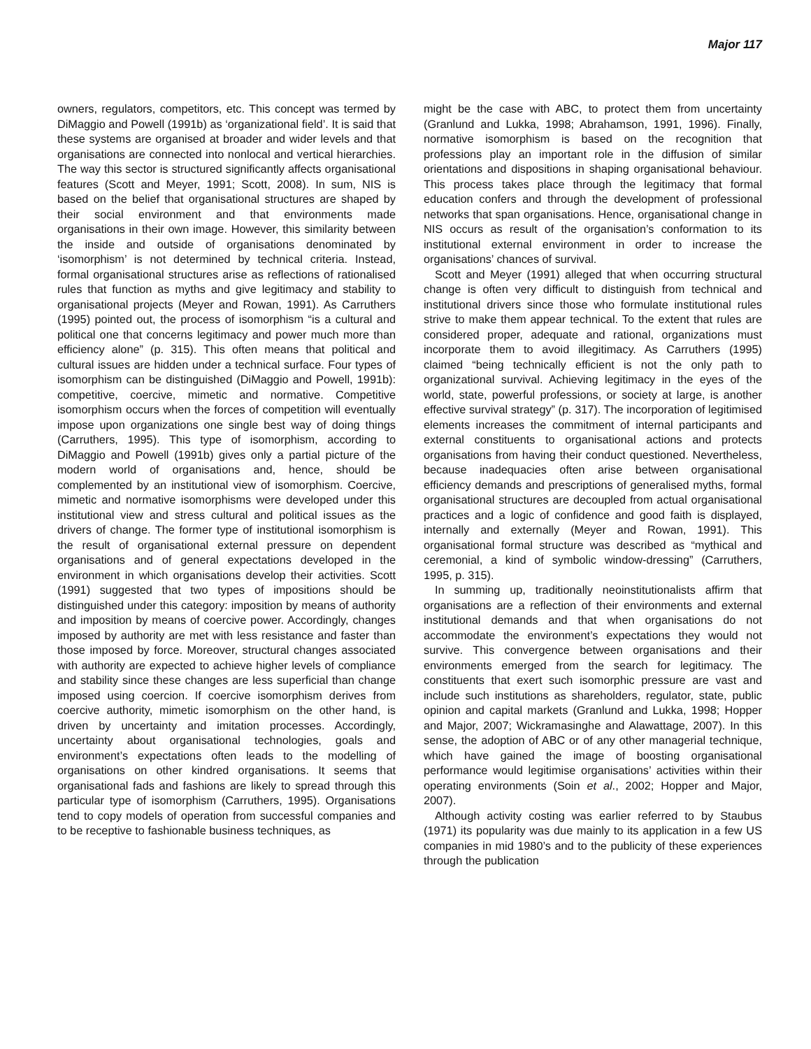Major 117
owners, regulators, competitors, etc. This concept was termed by DiMaggio and Powell (1991b) as ‘organizational field’. It is said that these systems are organised at broader and wider levels and that organisations are connected into nonlocal and vertical hierarchies. The way this sector is structured significantly affects organisational features (Scott and Meyer, 1991; Scott, 2008). In sum, NIS is based on the belief that organisational structures are shaped by their social environment and that environments made organisations in their own image. However, this similarity between the inside and outside of organisations denominated by ‘isomorphism’ is not determined by technical criteria. Instead, formal organisational structures arise as reflections of rationalised rules that function as myths and give legitimacy and stability to organisational projects (Meyer and Rowan, 1991). As Carruthers (1995) pointed out, the process of isomorphism “is a cultural and political one that concerns legitimacy and power much more than efficiency alone” (p. 315). This often means that political and cultural issues are hidden under a technical surface. Four types of isomorphism can be distinguished (DiMaggio and Powell, 1991b): competitive, coercive, mimetic and normative. Competitive isomorphism occurs when the forces of competition will eventually impose upon organizations one single best way of doing things (Carruthers, 1995). This type of isomorphism, according to DiMaggio and Powell (1991b) gives only a partial picture of the modern world of organisations and, hence, should be complemented by an institutional view of isomorphism. Coercive, mimetic and normative isomorphisms were developed under this institutional view and stress cultural and political issues as the drivers of change. The former type of institutional isomorphism is the result of organisational external pressure on dependent organisations and of general expectations developed in the environment in which organisations develop their activities. Scott (1991) suggested that two types of impositions should be distinguished under this category: imposition by means of authority and imposition by means of coercive power. Accordingly, changes imposed by authority are met with less resistance and faster than those imposed by force. Moreover, structural changes associated with authority are expected to achieve higher levels of compliance and stability since these changes are less superficial than change imposed using coercion. If coercive isomorphism derives from coercive authority, mimetic isomorphism on the other hand, is driven by uncertainty and imitation processes. Accordingly, uncertainty about organisational technologies, goals and environment’s expectations often leads to the modelling of organisations on other kindred organisations. It seems that organisational fads and fashions are likely to spread through this particular type of isomorphism (Carruthers, 1995). Organisations tend to copy models of operation from successful companies and to be receptive to fashionable business techniques, as
might be the case with ABC, to protect them from uncertainty (Granlund and Lukka, 1998; Abrahamson, 1991, 1996). Finally, normative isomorphism is based on the recognition that professions play an important role in the diffusion of similar orientations and dispositions in shaping organisational behaviour. This process takes place through the legitimacy that formal education confers and through the development of professional networks that span organisations. Hence, organisational change in NIS occurs as result of the organisation’s conformation to its institutional external environment in order to increase the organisations’ chances of survival.
Scott and Meyer (1991) alleged that when occurring structural change is often very difficult to distinguish from technical and institutional drivers since those who formulate institutional rules strive to make them appear technical. To the extent that rules are considered proper, adequate and rational, organizations must incorporate them to avoid illegitimacy. As Carruthers (1995) claimed “being technically efficient is not the only path to organizational survival. Achieving legitimacy in the eyes of the world, state, powerful professions, or society at large, is another effective survival strategy” (p. 317). The incorporation of legitimised elements increases the commitment of internal participants and external constituents to organisational actions and protects organisations from having their conduct questioned. Nevertheless, because inadequacies often arise between organisational efficiency demands and prescriptions of generalised myths, formal organisational structures are decoupled from actual organisational practices and a logic of confidence and good faith is displayed, internally and externally (Meyer and Rowan, 1991). This organisational formal structure was described as “mythical and ceremonial, a kind of symbolic window-dressing” (Carruthers, 1995, p. 315).
In summing up, traditionally neoinstitutionalists affirm that organisations are a reflection of their environments and external institutional demands and that when organisations do not accommodate the environment’s expectations they would not survive. This convergence between organisations and their environments emerged from the search for legitimacy. The constituents that exert such isomorphic pressure are vast and include such institutions as shareholders, regulator, state, public opinion and capital markets (Granlund and Lukka, 1998; Hopper and Major, 2007; Wickramasinghe and Alawattage, 2007). In this sense, the adoption of ABC or of any other managerial technique, which have gained the image of boosting organisational performance would legitimise organisations’ activities within their operating environments (Soin et al., 2002; Hopper and Major, 2007).
Although activity costing was earlier referred to by Staubus (1971) its popularity was due mainly to its application in a few US companies in mid 1980’s and to the publicity of these experiences through the publication